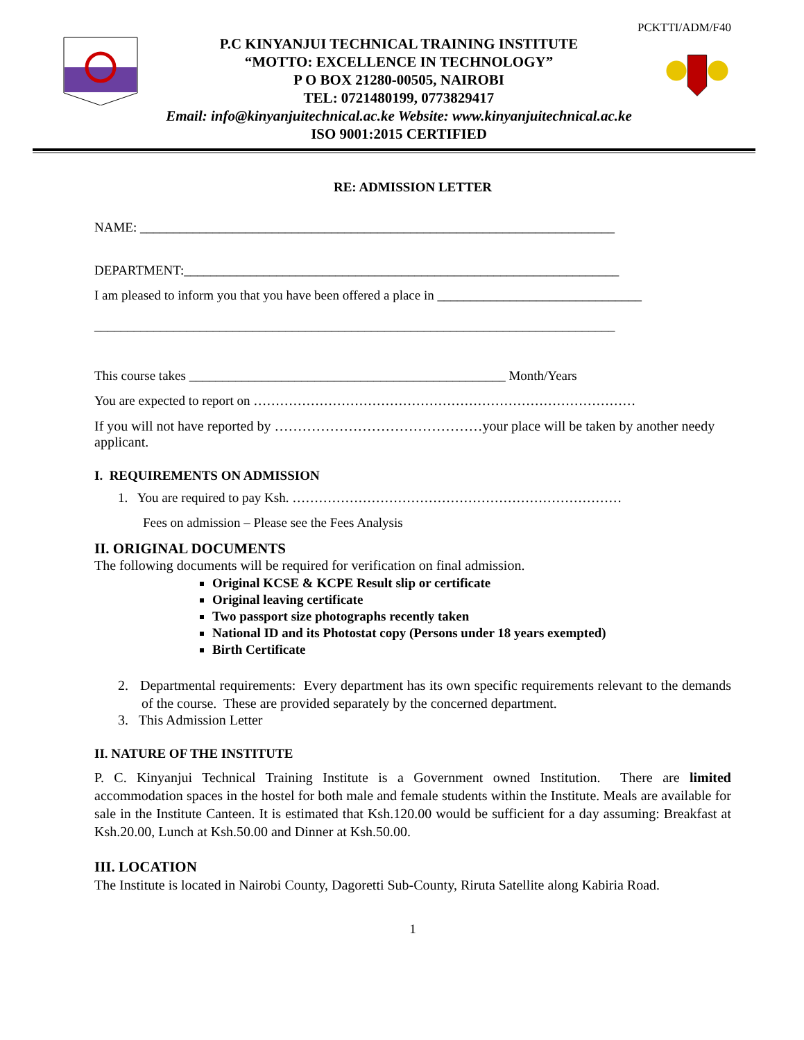PCKTTI/ADM/F40
P.C KINYANJUI TECHNICAL TRAINING INSTITUTE
“MOTTO: EXCELLENCE IN TECHNOLOGY”
P O BOX 21280-00505, NAIROBI
TEL: 0721480199, 0773829417
Email: info@kinyanjuitechnical.ac.ke Website: www.kinyanjuitechnical.ac.ke
ISO 9001:2015 CERTIFIED
RE: ADMISSION LETTER
NAME: ________________________________________________________________________
DEPARTMENT:__________________________________________________________________
I am pleased to inform you that you have been offered a place in _______________________________
_______________________________________________________________________________
This course takes ________________________________________________ Month/Years
You are expected to report on ……………………………………………………………………………
If you will not have reported by ………………………………………your place will be taken by another needy applicant.
I. REQUIREMENTS ON ADMISSION
1. You are required to pay Ksh. …………………………………………………………………
Fees on admission – Please see the Fees Analysis
II. ORIGINAL DOCUMENTS
The following documents will be required for verification on final admission.
Original KCSE & KCPE Result slip or certificate
Original leaving certificate
Two passport size photographs recently taken
National ID and its Photostat copy (Persons under 18 years exempted)
Birth Certificate
2. Departmental requirements: Every department has its own specific requirements relevant to the demands of the course. These are provided separately by the concerned department.
3. This Admission Letter
II. NATURE OF THE INSTITUTE
P. C. Kinyanjui Technical Training Institute is a Government owned Institution. There are limited accommodation spaces in the hostel for both male and female students within the Institute. Meals are available for sale in the Institute Canteen. It is estimated that Ksh.120.00 would be sufficient for a day assuming: Breakfast at Ksh.20.00, Lunch at Ksh.50.00 and Dinner at Ksh.50.00.
III. LOCATION
The Institute is located in Nairobi County, Dagoretti Sub-County, Riruta Satellite along Kabiria Road.
1